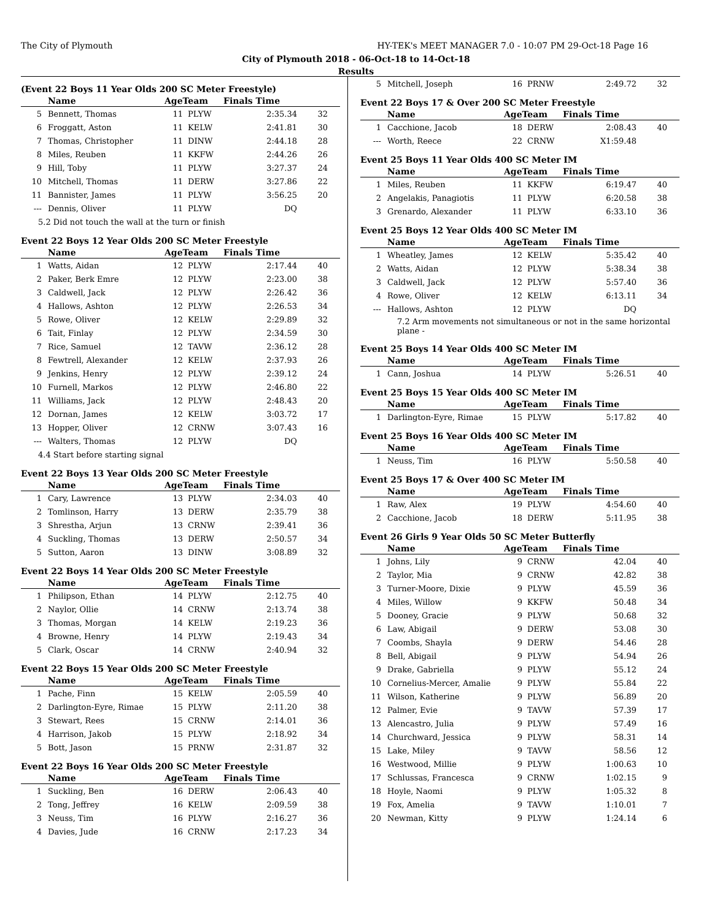The City of Plymouth HY-TEK's MEET MANAGER 7.0 - 10:07 PM 29-Oct-18 Page 16
City of Plymouth 2018 - 06-Oct-18 to 14-Oct-18
Results
(Event 22 Boys 11 Year Olds 200 SC Meter Freestyle)
| | Name | AgeTeam | | Finals Time | |
| --- | --- | --- | --- | --- | --- |
| 5 | Bennett, Thomas | 11 | PLYW | 2:35.34 | 32 |
| 6 | Froggatt, Aston | 11 | KELW | 2:41.81 | 30 |
| 7 | Thomas, Christopher | 11 | DINW | 2:44.18 | 28 |
| 8 | Miles, Reuben | 11 | KKFW | 2:44.26 | 26 |
| 9 | Hill, Toby | 11 | PLYW | 3:27.37 | 24 |
| 10 | Mitchell, Thomas | 11 | DERW | 3:27.86 | 22 |
| 11 | Bannister, James | 11 | PLYW | 3:56.25 | 20 |
| --- | Dennis, Oliver | 11 | PLYW | DQ | |
| 5.2 Did not touch the wall at the turn or finish | | | | | |
Event 22 Boys 12 Year Olds 200 SC Meter Freestyle
| | Name | AgeTeam | | Finals Time | |
| --- | --- | --- | --- | --- | --- |
| 1 | Watts, Aidan | 12 | PLYW | 2:17.44 | 40 |
| 2 | Paker, Berk Emre | 12 | PLYW | 2:23.00 | 38 |
| 3 | Caldwell, Jack | 12 | PLYW | 2:26.42 | 36 |
| 4 | Hallows, Ashton | 12 | PLYW | 2:26.53 | 34 |
| 5 | Rowe, Oliver | 12 | KELW | 2:29.89 | 32 |
| 6 | Tait, Finlay | 12 | PLYW | 2:34.59 | 30 |
| 7 | Rice, Samuel | 12 | TAVW | 2:36.12 | 28 |
| 8 | Fewtrell, Alexander | 12 | KELW | 2:37.93 | 26 |
| 9 | Jenkins, Henry | 12 | PLYW | 2:39.12 | 24 |
| 10 | Furnell, Markos | 12 | PLYW | 2:46.80 | 22 |
| 11 | Williams, Jack | 12 | PLYW | 2:48.43 | 20 |
| 12 | Dornan, James | 12 | KELW | 3:03.72 | 17 |
| 13 | Hopper, Oliver | 12 | CRNW | 3:07.43 | 16 |
| --- | Walters, Thomas | 12 | PLYW | DQ | |
| 4.4 Start before starting signal | | | | | |
Event 22 Boys 13 Year Olds 200 SC Meter Freestyle
| | Name | AgeTeam | | Finals Time | |
| --- | --- | --- | --- | --- | --- |
| 1 | Cary, Lawrence | 13 | PLYW | 2:34.03 | 40 |
| 2 | Tomlinson, Harry | 13 | DERW | 2:35.79 | 38 |
| 3 | Shrestha, Arjun | 13 | CRNW | 2:39.41 | 36 |
| 4 | Suckling, Thomas | 13 | DERW | 2:50.57 | 34 |
| 5 | Sutton, Aaron | 13 | DINW | 3:08.89 | 32 |
Event 22 Boys 14 Year Olds 200 SC Meter Freestyle
| | Name | AgeTeam | | Finals Time | |
| --- | --- | --- | --- | --- | --- |
| 1 | Philipson, Ethan | 14 | PLYW | 2:12.75 | 40 |
| 2 | Naylor, Ollie | 14 | CRNW | 2:13.74 | 38 |
| 3 | Thomas, Morgan | 14 | KELW | 2:19.23 | 36 |
| 4 | Browne, Henry | 14 | PLYW | 2:19.43 | 34 |
| 5 | Clark, Oscar | 14 | CRNW | 2:40.94 | 32 |
Event 22 Boys 15 Year Olds 200 SC Meter Freestyle
| | Name | AgeTeam | | Finals Time | |
| --- | --- | --- | --- | --- | --- |
| 1 | Pache, Finn | 15 | KELW | 2:05.59 | 40 |
| 2 | Darlington-Eyre, Rimae | 15 | PLYW | 2:11.20 | 38 |
| 3 | Stewart, Rees | 15 | CRNW | 2:14.01 | 36 |
| 4 | Harrison, Jakob | 15 | PLYW | 2:18.92 | 34 |
| 5 | Bott, Jason | 15 | PRNW | 2:31.87 | 32 |
Event 22 Boys 16 Year Olds 200 SC Meter Freestyle
| | Name | AgeTeam | | Finals Time | |
| --- | --- | --- | --- | --- | --- |
| 1 | Suckling, Ben | 16 | DERW | 2:06.43 | 40 |
| 2 | Tong, Jeffrey | 16 | KELW | 2:09.59 | 38 |
| 3 | Neuss, Tim | 16 | PLYW | 2:16.27 | 36 |
| 4 | Davies, Jude | 16 | CRNW | 2:17.23 | 34 |
| 5 | Mitchell, Joseph | 16 | PRNW | 2:49.72 | 32 |
Event 22 Boys 17 & Over 200 SC Meter Freestyle
| | Name | AgeTeam | | Finals Time | |
| --- | --- | --- | --- | --- | --- |
| 1 | Cacchione, Jacob | 18 | DERW | 2:08.43 | 40 |
| --- | Worth, Reece | 22 | CRNW | X1:59.48 | |
Event 25 Boys 11 Year Olds 400 SC Meter IM
| | Name | AgeTeam | | Finals Time | |
| --- | --- | --- | --- | --- | --- |
| 1 | Miles, Reuben | 11 | KKFW | 6:19.47 | 40 |
| 2 | Angelakis, Panagiotis | 11 | PLYW | 6:20.58 | 38 |
| 3 | Grenardo, Alexander | 11 | PLYW | 6:33.10 | 36 |
Event 25 Boys 12 Year Olds 400 SC Meter IM
| | Name | AgeTeam | | Finals Time | |
| --- | --- | --- | --- | --- | --- |
| 1 | Wheatley, James | 12 | KELW | 5:35.42 | 40 |
| 2 | Watts, Aidan | 12 | PLYW | 5:38.34 | 38 |
| 3 | Caldwell, Jack | 12 | PLYW | 5:57.40 | 36 |
| 4 | Rowe, Oliver | 12 | KELW | 6:13.11 | 34 |
| --- | Hallows, Ashton | 12 | PLYW | DQ | |
| 7.2 Arm movements not simultaneous or not in the same horizontal plane - | | | | | |
Event 25 Boys 14 Year Olds 400 SC Meter IM
| | Name | AgeTeam | | Finals Time | |
| --- | --- | --- | --- | --- | --- |
| 1 | Cann, Joshua | 14 | PLYW | 5:26.51 | 40 |
Event 25 Boys 15 Year Olds 400 SC Meter IM
| | Name | AgeTeam | | Finals Time | |
| --- | --- | --- | --- | --- | --- |
| 1 | Darlington-Eyre, Rimae | 15 | PLYW | 5:17.82 | 40 |
Event 25 Boys 16 Year Olds 400 SC Meter IM
| | Name | AgeTeam | | Finals Time | |
| --- | --- | --- | --- | --- | --- |
| 1 | Neuss, Tim | 16 | PLYW | 5:50.58 | 40 |
Event 25 Boys 17 & Over 400 SC Meter IM
| | Name | AgeTeam | | Finals Time | |
| --- | --- | --- | --- | --- | --- |
| 1 | Raw, Alex | 19 | PLYW | 4:54.60 | 40 |
| 2 | Cacchione, Jacob | 18 | DERW | 5:11.95 | 38 |
Event 26 Girls 9 Year Olds 50 SC Meter Butterfly
| | Name | AgeTeam | | Finals Time | |
| --- | --- | --- | --- | --- | --- |
| 1 | Johns, Lily | 9 | CRNW | 42.04 | 40 |
| 2 | Taylor, Mia | 9 | CRNW | 42.82 | 38 |
| 3 | Turner-Moore, Dixie | 9 | PLYW | 45.59 | 36 |
| 4 | Miles, Willow | 9 | KKFW | 50.48 | 34 |
| 5 | Dooney, Gracie | 9 | PLYW | 50.68 | 32 |
| 6 | Law, Abigail | 9 | DERW | 53.08 | 30 |
| 7 | Coombs, Shayla | 9 | DERW | 54.46 | 28 |
| 8 | Bell, Abigail | 9 | PLYW | 54.94 | 26 |
| 9 | Drake, Gabriella | 9 | PLYW | 55.12 | 24 |
| 10 | Cornelius-Mercer, Amalie | 9 | PLYW | 55.84 | 22 |
| 11 | Wilson, Katherine | 9 | PLYW | 56.89 | 20 |
| 12 | Palmer, Evie | 9 | TAVW | 57.39 | 17 |
| 13 | Alencastro, Julia | 9 | PLYW | 57.49 | 16 |
| 14 | Churchward, Jessica | 9 | PLYW | 58.31 | 14 |
| 15 | Lake, Miley | 9 | TAVW | 58.56 | 12 |
| 16 | Westwood, Millie | 9 | PLYW | 1:00.63 | 10 |
| 17 | Schlussas, Francesca | 9 | CRNW | 1:02.15 | 9 |
| 18 | Hoyle, Naomi | 9 | PLYW | 1:05.32 | 8 |
| 19 | Fox, Amelia | 9 | TAVW | 1:10.01 | 7 |
| 20 | Newman, Kitty | 9 | PLYW | 1:24.14 | 6 |